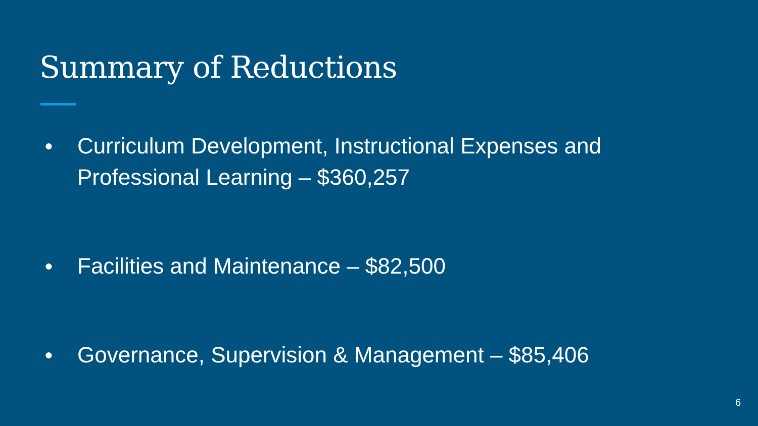Summary of Reductions
● Curriculum Development, Instructional Expenses and Professional Learning – $360,257
● Facilities and Maintenance – $82,500
● Governance, Supervision & Management – $85,406
6